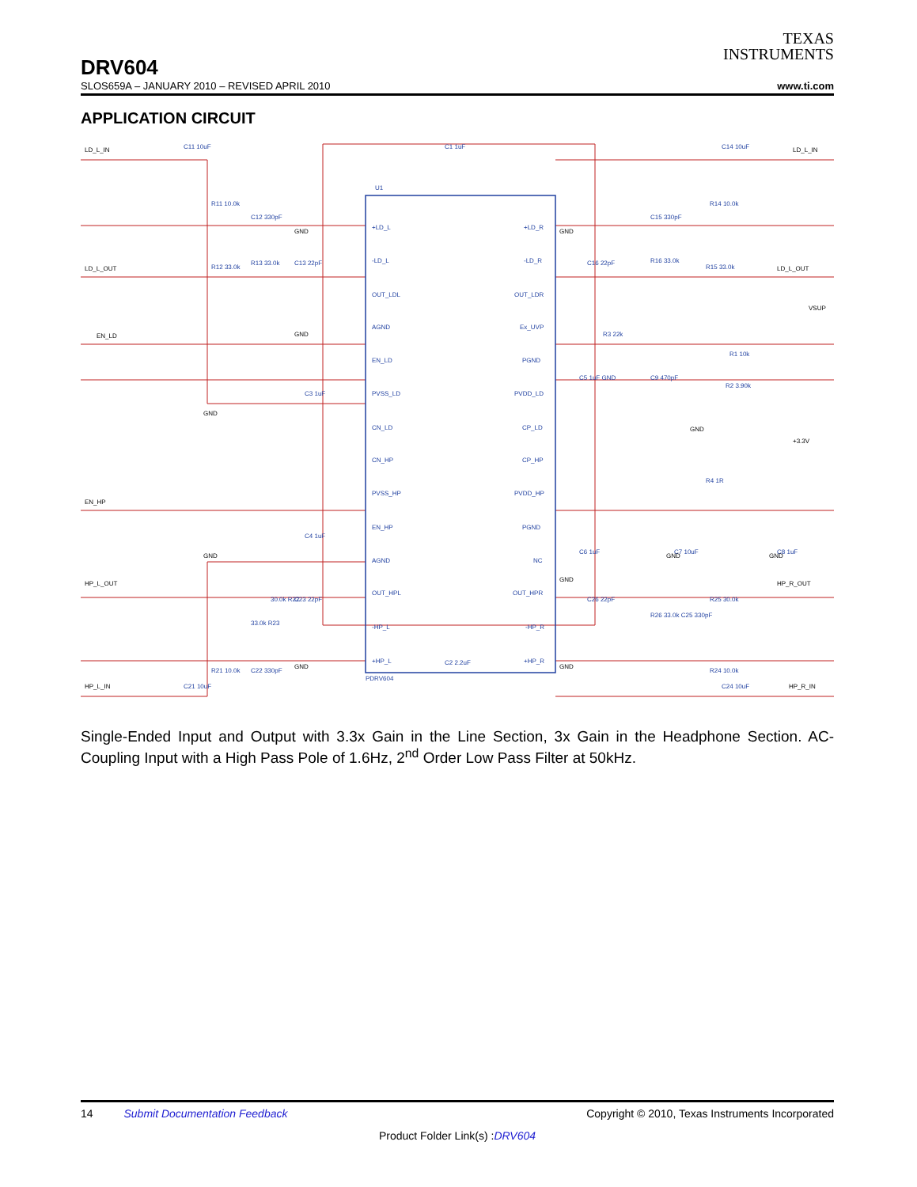TEXAS
INSTRUMENTS
DRV604
SLOS659A – JANUARY 2010 – REVISED APRIL 2010 www.ti.com
APPLICATION CIRCUIT
U1
+LD_L
-LD_L
OUT_LDL
AGND
EN_LD
PVSS_LD
CN_LD
CN_HP
PVSS_HP
EN_HP
AGND
OUT_HPL
-HP_L
+HP_L
+LD_R
-LD_R
OUT_LDR
Ex_UVP
PGND
PVDD_LD
CP_LD
CP_HP
PVDD_HP
PGND
NC
OUT_HPR
-HP_R
+HP_R
PDRV604
LD_L_IN
LD_L_OUT
EN_LD
EN_HP
HP_L_OUT
HP_L_IN
LD_L_IN
LD_L_OUT
VSUP
+3.3V
HP_R_OUT
HP_R_IN
C11 10uF
R11 10.0k
C12 330pF
R13 33.0k
C13 22pF
R12 33.0k
C3 1uF
C4 1uF
30.0k R22
C23 22pF
33.0k R23
R21 10.0k
C22 330pF
C21 10uF
C1 1uF
C2 2.2uF
C14 10uF
R14 10.0k
C15 330pF
R16 33.0k
C16 22pF
R15 33.0k
R3 22k
R1 10k
C5 1uF GND
C9 470pF
R2 3.90k
R4 1R
C6 1uF
C7 10uF
C8 1uF
C26 22pF
R26 33.0k C25 330pF
R25 30.0k
R24 10.0k
C24 10uF
GND
GND
GND
GND
GND
GND
GND
GND
GND
GND
GND
Single-Ended Input and Output with 3.3x Gain in the Line Section, 3x Gain in the Headphone Section. AC-Coupling Input with a High Pass Pole of 1.6Hz, 2<sup>nd</sup> Order Low Pass Filter at 50kHz.
14 Submit Documentation Feedback Copyright © 2010, Texas Instruments Incorporated
Product Folder Link(s) :DRV604